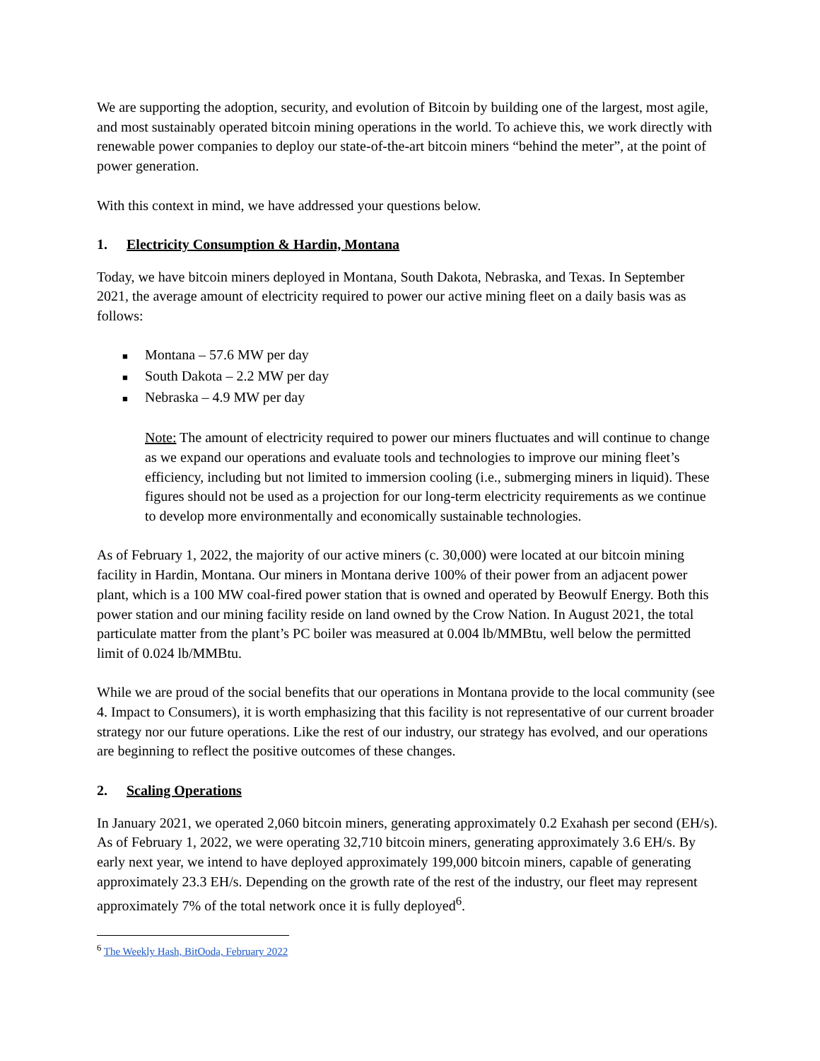We are supporting the adoption, security, and evolution of Bitcoin by building one of the largest, most agile, and most sustainably operated bitcoin mining operations in the world. To achieve this, we work directly with renewable power companies to deploy our state-of-the-art bitcoin miners “behind the meter”, at the point of power generation.
With this context in mind, we have addressed your questions below.
1. Electricity Consumption & Hardin, Montana
Today, we have bitcoin miners deployed in Montana, South Dakota, Nebraska, and Texas. In September 2021, the average amount of electricity required to power our active mining fleet on a daily basis was as follows:
■ Montana – 57.6 MW per day
■ South Dakota – 2.2 MW per day
■ Nebraska – 4.9 MW per day
Note: The amount of electricity required to power our miners fluctuates and will continue to change as we expand our operations and evaluate tools and technologies to improve our mining fleet’s efficiency, including but not limited to immersion cooling (i.e., submerging miners in liquid). These figures should not be used as a projection for our long-term electricity requirements as we continue to develop more environmentally and economically sustainable technologies.
As of February 1, 2022, the majority of our active miners (c. 30,000) were located at our bitcoin mining facility in Hardin, Montana. Our miners in Montana derive 100% of their power from an adjacent power plant, which is a 100 MW coal-fired power station that is owned and operated by Beowulf Energy. Both this power station and our mining facility reside on land owned by the Crow Nation. In August 2021, the total particulate matter from the plant’s PC boiler was measured at 0.004 lb/MMBtu, well below the permitted limit of 0.024 lb/MMBtu.
While we are proud of the social benefits that our operations in Montana provide to the local community (see 4. Impact to Consumers), it is worth emphasizing that this facility is not representative of our current broader strategy nor our future operations. Like the rest of our industry, our strategy has evolved, and our operations are beginning to reflect the positive outcomes of these changes.
2. Scaling Operations
In January 2021, we operated 2,060 bitcoin miners, generating approximately 0.2 Exahash per second (EH/s). As of February 1, 2022, we were operating 32,710 bitcoin miners, generating approximately 3.6 EH/s. By early next year, we intend to have deployed approximately 199,000 bitcoin miners, capable of generating approximately 23.3 EH/s. Depending on the growth rate of the rest of the industry, our fleet may represent approximately 7% of the total network once it is fully deployed<sup>6</sup>.
<sup>6</sup> The Weekly Hash, BitOoda, February 2022